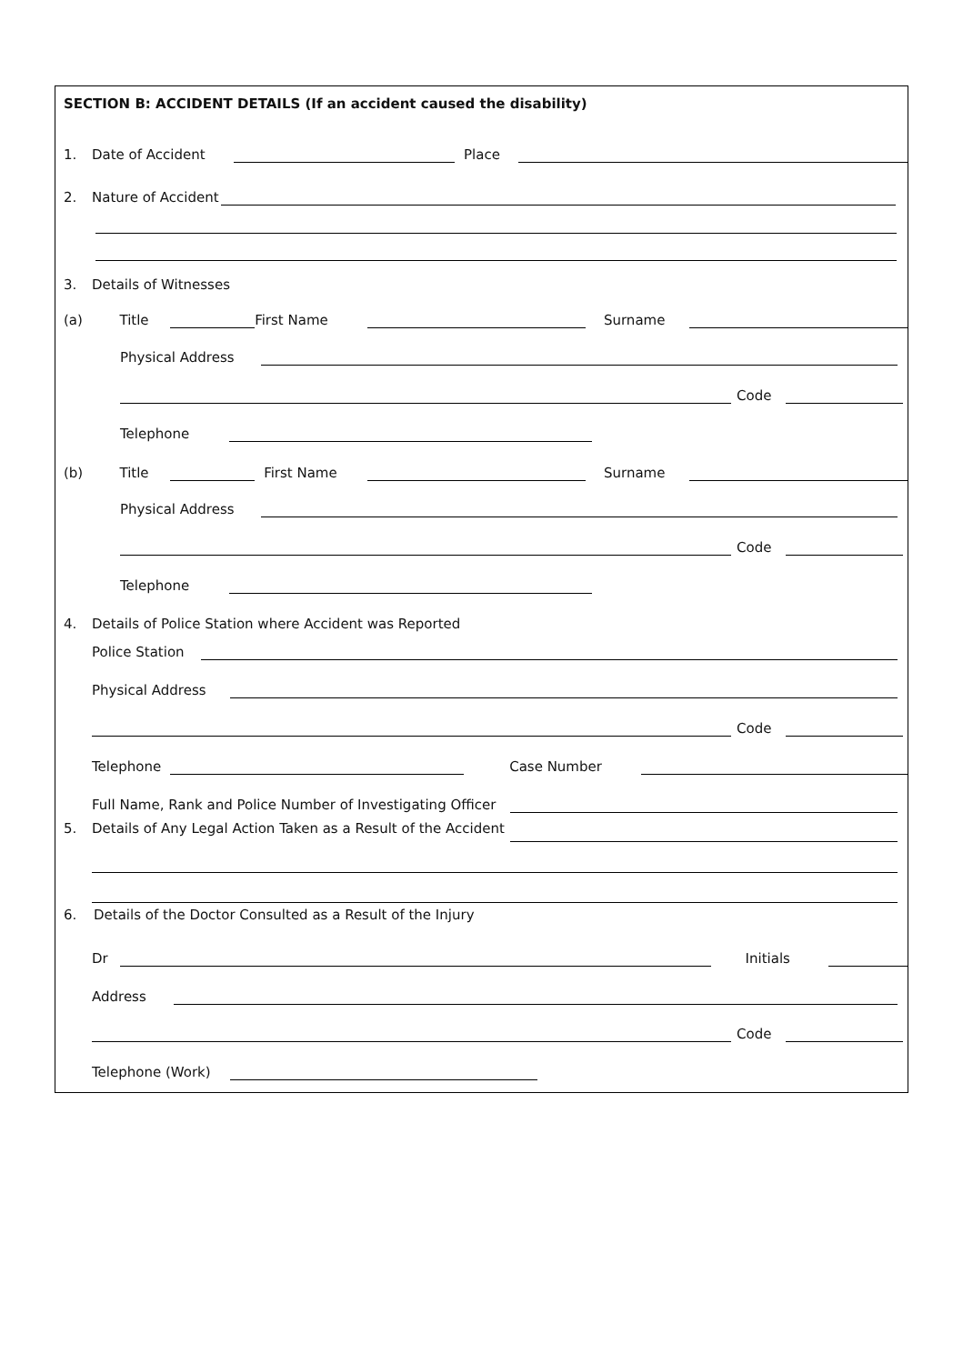SECTION B: ACCIDENT DETAILS (If an accident caused the disability)
1. Date of Accident Place
2. Nature of Accident
3. Details of Witnesses
(a) Title First Name Surname
Physical Address
Code
Telephone
(b) Title First Name Surname
Physical Address
Code
Telephone
4. Details of Police Station where Accident was Reported
Police Station
Physical Address
Code
Telephone Case Number
Full Name, Rank and Police Number of Investigating Officer
5. Details of Any Legal Action Taken as a Result of the Accident
6. Details of the Doctor Consulted as a Result of the Injury
Dr Initials
Address
Code
Telephone (Work)